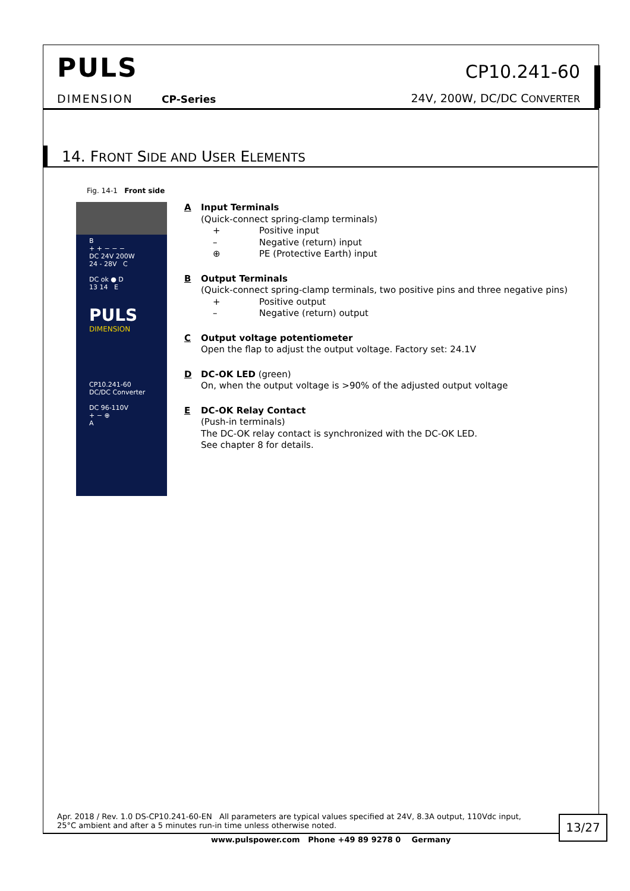PULS
DIMENSION CP-Series
CP10.241-60
24V, 200W, DC/DC CONVERTER
14. FRONT SIDE AND USER ELEMENTS
Fig. 14-1 Front side
B
+ + − − −
DC 24V 200W
24 - 28V C
DC ok ● D
13 14 E
PULS
DIMENSION
CP10.241-60
DC/DC Converter
DC 96-110V
+ − ⊕
A
A Input Terminals
(Quick-connect spring-clamp terminals)
+ Positive input
– Negative (return) input
⊕ PE (Protective Earth) input
B Output Terminals
(Quick-connect spring-clamp terminals, two positive pins and three negative pins)
+ Positive output
– Negative (return) output
C Output voltage potentiometer
Open the flap to adjust the output voltage. Factory set: 24.1V
D DC-OK LED (green)
On, when the output voltage is >90% of the adjusted output voltage
E DC-OK Relay Contact
(Push-in terminals)
The DC-OK relay contact is synchronized with the DC-OK LED.
See chapter 8 for details.
Apr. 2018 / Rev. 1.0 DS-CP10.241-60-EN All parameters are typical values specified at 24V, 8.3A output, 110Vdc input,
25°C ambient and after a 5 minutes run-in time unless otherwise noted.
13/27
www.pulspower.com Phone +49 89 9278 0 Germany